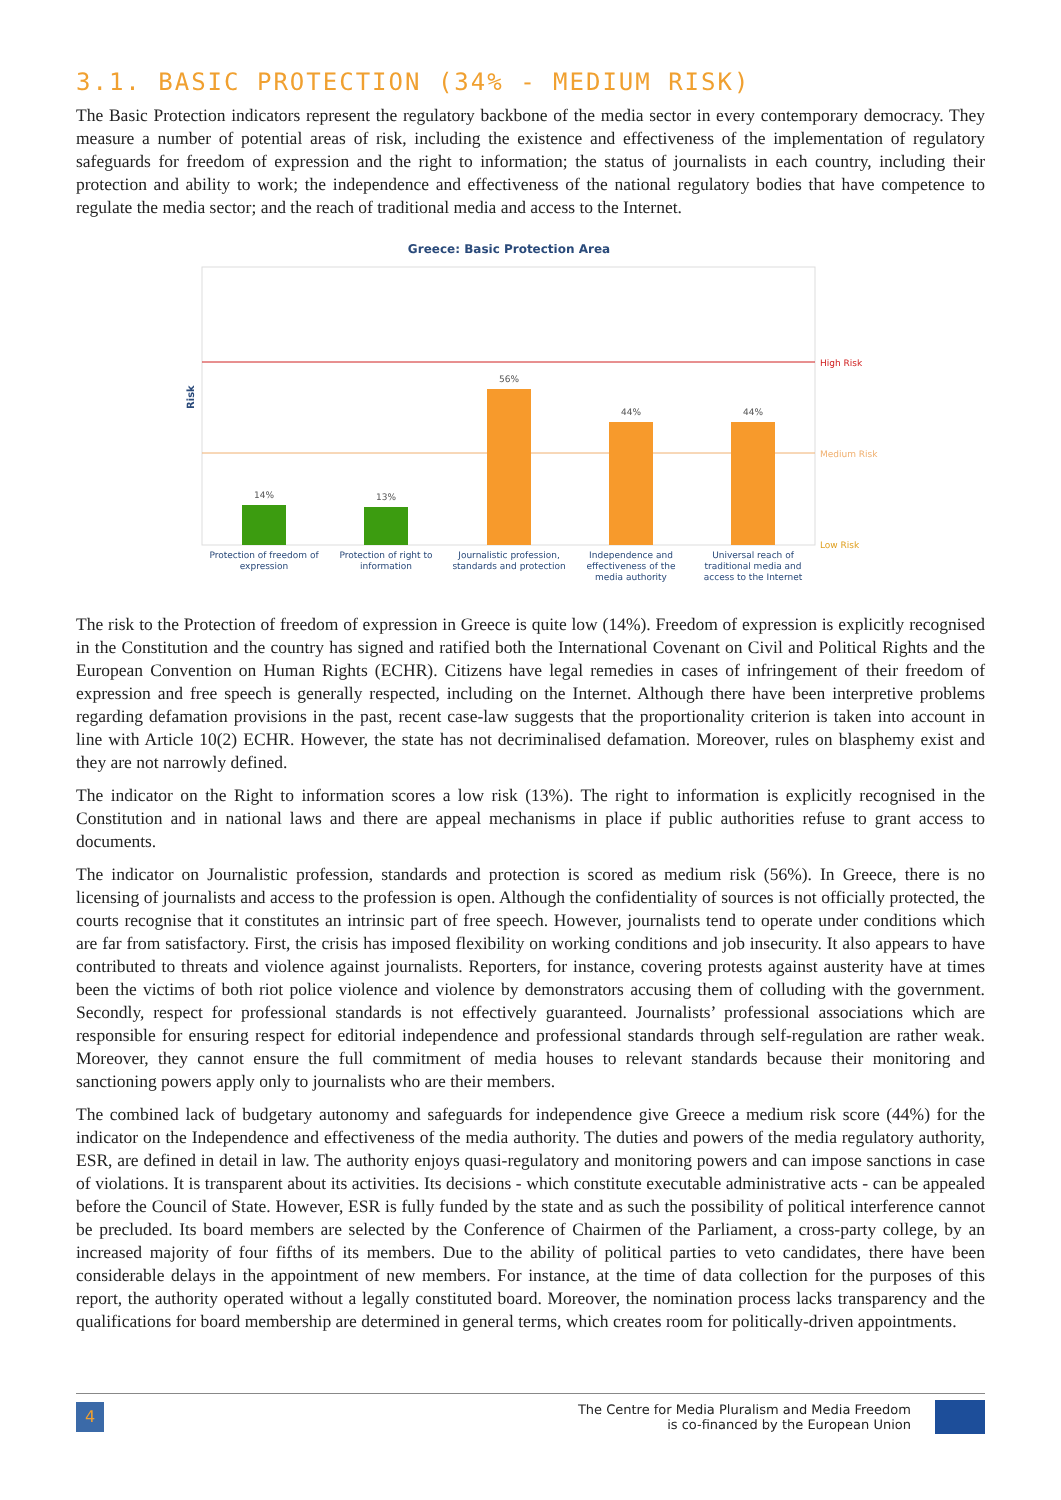3.1. BASIC PROTECTION (34% - MEDIUM RISK)
The Basic Protection indicators represent the regulatory backbone of the media sector in every contemporary democracy. They measure a number of potential areas of risk, including the existence and effectiveness of the implementation of regulatory safeguards for freedom of expression and the right to information; the status of journalists in each country, including their protection and ability to work; the independence and effectiveness of the national regulatory bodies that have competence to regulate the media sector; and the reach of traditional media and access to the Internet.
Greece: Basic Protection Area
Risk
High Risk
Medium Risk
Low Risk
14%
13%
56%
44%
44%
Protection of freedom of
expression
Protection of right to
information
Journalistic profession,
standards and protection
Independence and
effectiveness of the
media authority
Universal reach of
traditional media and
access to the Internet
The risk to the Protection of freedom of expression in Greece is quite low (14%). Freedom of expression is explicitly recognised in the Constitution and the country has signed and ratified both the International Covenant on Civil and Political Rights and the European Convention on Human Rights (ECHR). Citizens have legal remedies in cases of infringement of their freedom of expression and free speech is generally respected, including on the Internet. Although there have been interpretive problems regarding defamation provisions in the past, recent case-law suggests that the proportionality criterion is taken into account in line with Article 10(2) ECHR. However, the state has not decriminalised defamation. Moreover, rules on blasphemy exist and they are not narrowly defined.
The indicator on the Right to information scores a low risk (13%). The right to information is explicitly recognised in the Constitution and in national laws and there are appeal mechanisms in place if public authorities refuse to grant access to documents.
The indicator on Journalistic profession, standards and protection is scored as medium risk (56%). In Greece, there is no licensing of journalists and access to the profession is open. Although the confidentiality of sources is not officially protected, the courts recognise that it constitutes an intrinsic part of free speech. However, journalists tend to operate under conditions which are far from satisfactory. First, the crisis has imposed flexibility on working conditions and job insecurity. It also appears to have contributed to threats and violence against journalists. Reporters, for instance, covering protests against austerity have at times been the victims of both riot police violence and violence by demonstrators accusing them of colluding with the government. Secondly, respect for professional standards is not effectively guaranteed. Journalists’ professional associations which are responsible for ensuring respect for editorial independence and professional standards through self-regulation are rather weak. Moreover, they cannot ensure the full commitment of media houses to relevant standards because their monitoring and sanctioning powers apply only to journalists who are their members.
The combined lack of budgetary autonomy and safeguards for independence give Greece a medium risk score (44%) for the indicator on the Independence and effectiveness of the media authority. The duties and powers of the media regulatory authority, ESR, are defined in detail in law. The authority enjoys quasi-regulatory and monitoring powers and can impose sanctions in case of violations. It is transparent about its activities. Its decisions - which constitute executable administrative acts - can be appealed before the Council of State. However, ESR is fully funded by the state and as such the possibility of political interference cannot be precluded. Its board members are selected by the Conference of Chairmen of the Parliament, a cross-party college, by an increased majority of four fifths of its members. Due to the ability of political parties to veto candidates, there have been considerable delays in the appointment of new members. For instance, at the time of data collection for the purposes of this report, the authority operated without a legally constituted board. Moreover, the nomination process lacks transparency and the qualifications for board membership are determined in general terms, which creates room for politically-driven appointments.
4
The Centre for Media Pluralism and Media Freedom
is co-financed by the European Union